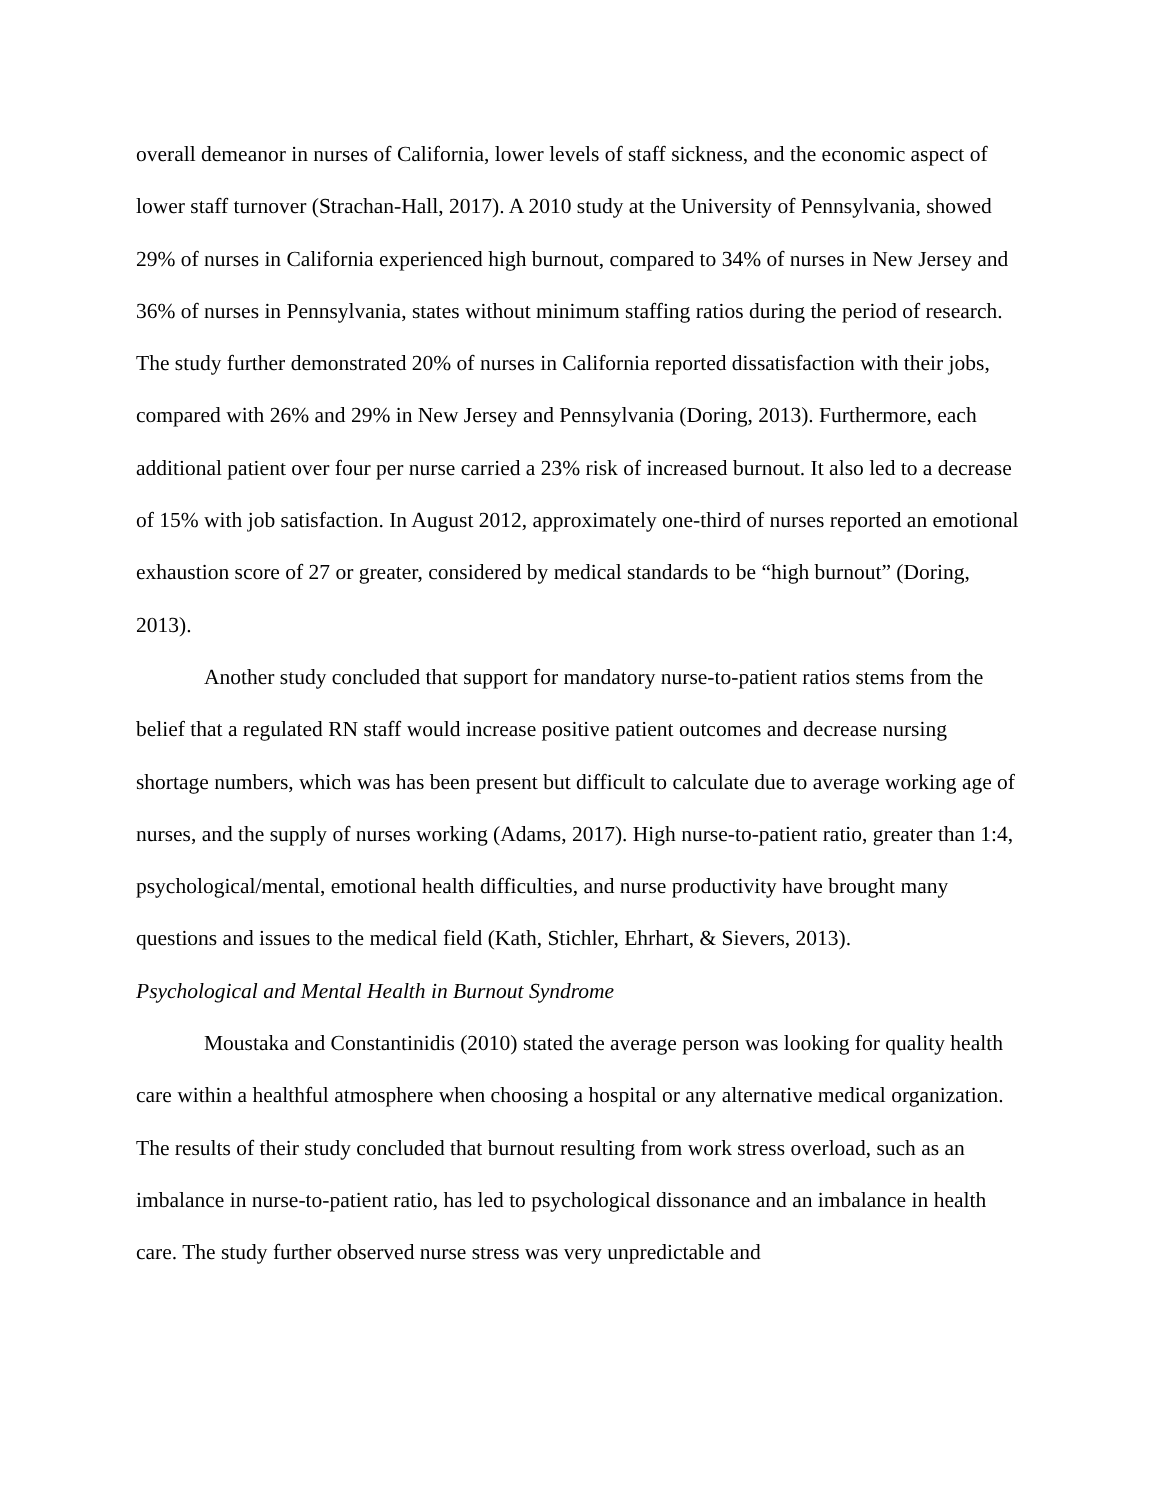overall demeanor in nurses of California, lower levels of staff sickness, and the economic aspect of lower staff turnover (Strachan-Hall, 2017). A 2010 study at the University of Pennsylvania, showed 29% of nurses in California experienced high burnout, compared to 34% of nurses in New Jersey and 36% of nurses in Pennsylvania, states without minimum staffing ratios during the period of research. The study further demonstrated 20% of nurses in California reported dissatisfaction with their jobs, compared with 26% and 29% in New Jersey and Pennsylvania (Doring, 2013). Furthermore, each additional patient over four per nurse carried a 23% risk of increased burnout. It also led to a decrease of 15% with job satisfaction. In August 2012, approximately one-third of nurses reported an emotional exhaustion score of 27 or greater, considered by medical standards to be “high burnout” (Doring, 2013).
Another study concluded that support for mandatory nurse-to-patient ratios stems from the belief that a regulated RN staff would increase positive patient outcomes and decrease nursing shortage numbers, which was has been present but difficult to calculate due to average working age of nurses, and the supply of nurses working (Adams, 2017). High nurse-to-patient ratio, greater than 1:4, psychological/mental, emotional health difficulties, and nurse productivity have brought many questions and issues to the medical field (Kath, Stichler, Ehrhart, & Sievers, 2013).
Psychological and Mental Health in Burnout Syndrome
Moustaka and Constantinidis (2010) stated the average person was looking for quality health care within a healthful atmosphere when choosing a hospital or any alternative medical organization. The results of their study concluded that burnout resulting from work stress overload, such as an imbalance in nurse-to-patient ratio, has led to psychological dissonance and an imbalance in health care. The study further observed nurse stress was very unpredictable and